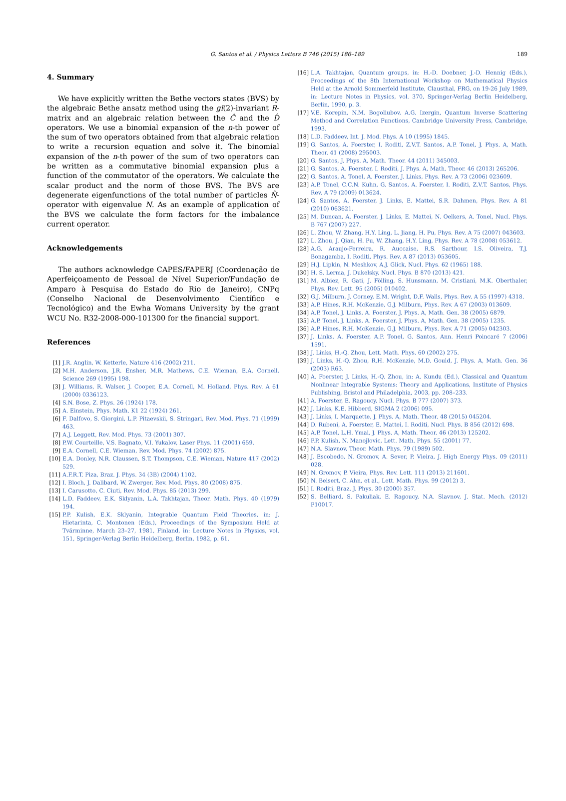G. Santos et al. / Physics Letters B 746 (2015) 186–189 189
4. Summary
We have explicitly written the Bethe vectors states (BVS) by the algebraic Bethe ansatz method using the gl(2)-invariant R-matrix and an algebraic relation between the Ĉ and the D̂ operators. We use a binomial expansion of the n-th power of the sum of two operators obtained from that algebraic relation to write a recursion equation and solve it. The binomial expansion of the n-th power of the sum of two operators can be written as a commutative binomial expansion plus a function of the commutator of the operators. We calculate the scalar product and the norm of those BVS. The BVS are degenerate eigenfunctions of the total number of particles N̂-operator with eigenvalue N. As an example of application of the BVS we calculate the form factors for the imbalance current operator.
Acknowledgements
The authors acknowledge CAPES/FAPERJ (Coordenação de Aperfeiçoamento de Pessoal de Nível Superior/Fundação de Amparo à Pesquisa do Estado do Rio de Janeiro), CNPq (Conselho Nacional de Desenvolvimento Científico e Tecnológico) and the Ewha Womans University by the grant WCU No. R32-2008-000-101300 for the financial support.
References
[1] J.R. Anglin, W. Ketterle, Nature 416 (2002) 211.
[2] M.H. Anderson, J.R. Ensher, M.R. Mathews, C.E. Wieman, E.A. Cornell, Science 269 (1995) 198.
[3] J. Williams, R. Walser, J. Cooper, E.A. Cornell, M. Holland, Phys. Rev. A 61 (2000) 0336123.
[4] S.N. Bose, Z. Phys. 26 (1924) 178.
[5] A. Einstein, Phys. Math. K1 22 (1924) 261.
[6] F. Dalfovo, S. Giorgini, L.P. Pitaevskii, S. Stringari, Rev. Mod. Phys. 71 (1999) 463.
[7] A.J. Leggett, Rev. Mod. Phys. 73 (2001) 307.
[8] P.W. Courteille, V.S. Bagnato, V.I. Yukalov, Laser Phys. 11 (2001) 659.
[9] E.A. Cornell, C.E. Wieman, Rev. Mod. Phys. 74 (2002) 875.
[10] E.A. Donley, N.R. Claussen, S.T. Thompson, C.E. Wieman, Nature 417 (2002) 529.
[11] A.F.R.T. Piza, Braz. J. Phys. 34 (3B) (2004) 1102.
[12] I. Bloch, J. Dalibard, W. Zwerger, Rev. Mod. Phys. 80 (2008) 875.
[13] I. Carusotto, C. Ciuti, Rev. Mod. Phys. 85 (2013) 299.
[14] L.D. Faddeev, E.K. Sklyanin, L.A. Takhtajan, Theor. Math. Phys. 40 (1979) 194.
[15] P.P. Kulish, E.K. Sklyanin, Integrable Quantum Field Theories, in: J. Hietarinta, C. Montonen (Eds.), Proceedings of the Symposium Held at Tvärminne, March 23–27, 1981, Finland, in: Lecture Notes in Physics, vol. 151, Springer-Verlag Berlin Heidelberg, Berlin, 1982, p. 61.
[16] L.A. Takhtajan, Quantum groups, in: H.-D. Doebner, J.-D. Hennig (Eds.), Proceedings of the 8th International Workshop on Mathematical Physics Held at the Arnold Sommerfeld Institute, Clausthal, FRG, on 19-26 July 1989, in: Lecture Notes in Physics, vol. 370, Springer-Verlag Berlin Heidelberg, Berlin, 1990, p. 3.
[17] V.E. Korepin, N.M. Bogoliubov, A.G. Izergin, Quantum Inverse Scattering Method and Correlation Functions, Cambridge University Press, Cambridge, 1993.
[18] L.D. Faddeev, Int. J. Mod. Phys. A 10 (1995) 1845.
[19] G. Santos, A. Foerster, I. Roditi, Z.V.T. Santos, A.P. Tonel, J. Phys. A, Math. Theor. 41 (2008) 295003.
[20] G. Santos, J. Phys. A, Math. Theor. 44 (2011) 345003.
[21] G. Santos, A. Foerster, I. Roditi, J. Phys. A, Math. Theor. 46 (2013) 265206.
[22] G. Santos, A. Tonel, A. Foerster, J. Links, Phys. Rev. A 73 (2006) 023609.
[23] A.P. Tonel, C.C.N. Kuhn, G. Santos, A. Foerster, I. Roditi, Z.V.T. Santos, Phys. Rev. A 79 (2009) 013624.
[24] G. Santos, A. Foerster, J. Links, E. Mattei, S.R. Dahmen, Phys. Rev. A 81 (2010) 063621.
[25] M. Duncan, A. Foerster, J. Links, E. Mattei, N. Oelkers, A. Tonel, Nucl. Phys. B 767 (2007) 227.
[26] L. Zhou, W. Zhang, H.Y. Ling, L. Jiang, H. Pu, Phys. Rev. A 75 (2007) 043603.
[27] L. Zhou, J. Qian, H. Pu, W. Zhang, H.Y. Ling, Phys. Rev. A 78 (2008) 053612.
[28] A.G. Araujo-Ferreira, R. Auccaise, R.S. Sarthour, I.S. Oliveira, T.J. Bonagamba, I. Roditi, Phys. Rev. A 87 (2013) 053605.
[29] H.J. Lipkin, N. Meshkov, A.J. Glick, Nucl. Phys. 62 (1965) 188.
[30] H. S. Lerma, J. Dukelsky, Nucl. Phys. B 870 (2013) 421.
[31] M. Albiez, R. Gati, J. Fölling, S. Hunsmann, M. Cristiani, M.K. Oberthaler, Phys. Rev. Lett. 95 (2005) 010402.
[32] G.J. Milburn, J. Corney, E.M. Wright, D.F. Walls, Phys. Rev. A 55 (1997) 4318.
[33] A.P. Hines, R.H. McKenzie, G.J. Milburn, Phys. Rev. A 67 (2003) 013609.
[34] A.P. Tonel, J. Links, A. Foerster, J. Phys. A, Math. Gen. 38 (2005) 6879.
[35] A.P. Tonel, J. Links, A. Foerster, J. Phys. A, Math. Gen. 38 (2005) 1235.
[36] A.P. Hines, R.H. McKenzie, G.J. Milburn, Phys. Rev. A 71 (2005) 042303.
[37] J. Links, A. Foerster, A.P. Tonel, G. Santos, Ann. Henri Poincaré 7 (2006) 1591.
[38] J. Links, H.-Q. Zhou, Lett. Math. Phys. 60 (2002) 275.
[39] J. Links, H.-Q. Zhou, R.H. McKenzie, M.D. Gould, J. Phys. A, Math. Gen. 36 (2003) R63.
[40] A. Foerster, J. Links, H.-Q. Zhou, in: A. Kundu (Ed.), Classical and Quantum Nonlinear Integrable Systems: Theory and Applications, Institute of Physics Publishing, Bristol and Philadelphia, 2003, pp. 208–233.
[41] A. Foerster, E. Ragoucy, Nucl. Phys. B 777 (2007) 373.
[42] J. Links, K.E. Hibberd, SIGMA 2 (2006) 095.
[43] J. Links, I. Marquette, J. Phys. A, Math. Theor. 48 (2015) 045204.
[44] D. Rubeni, A. Foerster, E. Mattei, I. Roditi, Nucl. Phys. B 856 (2012) 698.
[45] A.P. Tonel, L.H. Ymai, J. Phys. A, Math. Theor. 46 (2013) 125202.
[46] P.P. Kulish, N. Manojlovic, Lett. Math. Phys. 55 (2001) 77.
[47] N.A. Slavnov, Theor. Math. Phys. 79 (1989) 502.
[48] J. Escobedo, N. Gromov, A. Sever, P. Vieira, J. High Energy Phys. 09 (2011) 028.
[49] N. Gromov, P. Vieira, Phys. Rev. Lett. 111 (2013) 211601.
[50] N. Beisert, C. Ahn, et al., Lett. Math. Phys. 99 (2012) 3.
[51] I. Roditi, Braz. J. Phys. 30 (2000) 357.
[52] S. Belliard, S. Pakuliak, E. Ragoucy, N.A. Slavnov, J. Stat. Mech. (2012) P10017.